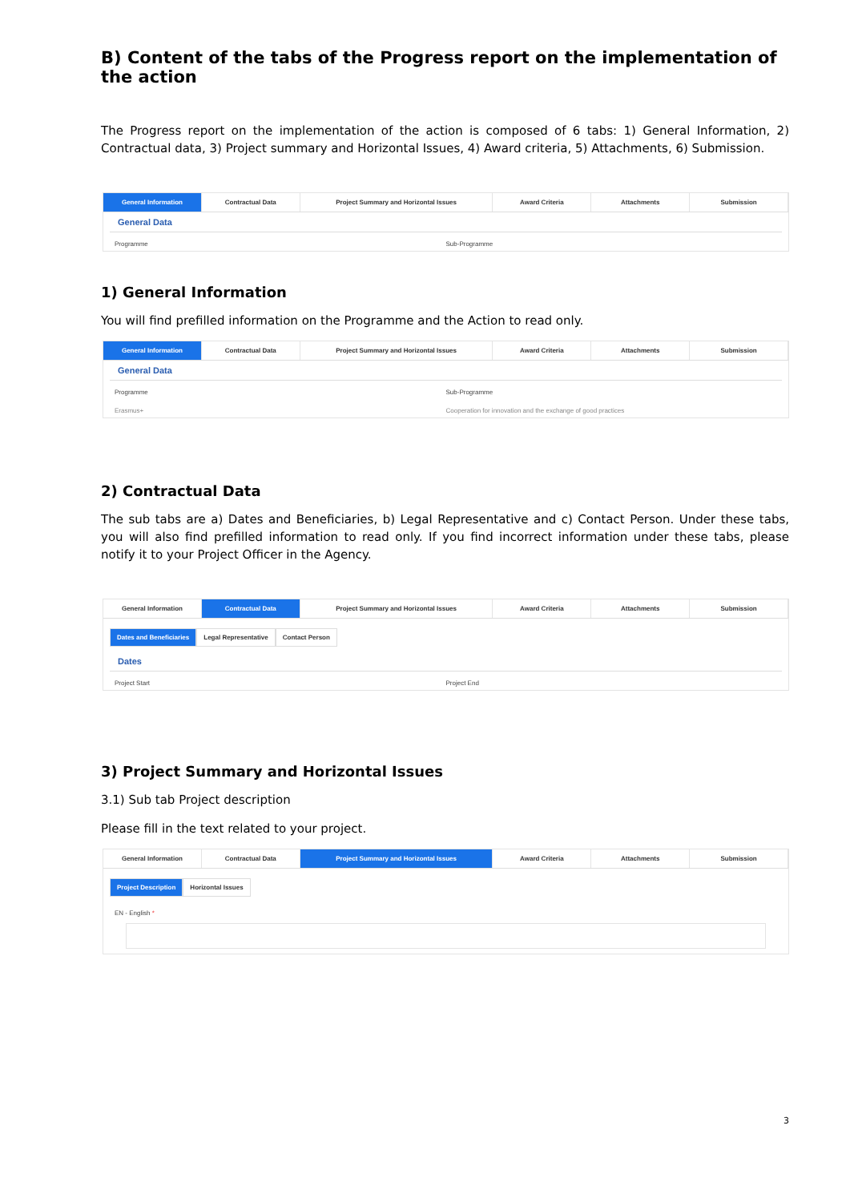B) Content of the tabs of the Progress report on the implementation of the action
The Progress report on the implementation of the action is composed of 6 tabs: 1) General Information, 2) Contractual data, 3) Project summary and Horizontal Issues, 4) Award criteria, 5) Attachments, 6) Submission.
General Information Contractual Data Project Summary and Horizontal Issues
Award Criteria Attachments Submission
General Data
Programme Sub-Programme
1) General Information
You will find prefilled information on the Programme and the Action to read only.
General Information Contractual Data Project Summary and Horizontal Issues
Award Criteria Attachments Submission
General Data
Programme Sub-Programme
Erasmus+ Cooperation for innovation and the exchange of good practices
2) Contractual Data
The sub tabs are a) Dates and Beneficiaries, b) Legal Representative and c) Contact Person. Under these tabs, you will also find prefilled information to read only. If you find incorrect information under these tabs, please notify it to your Project Officer in the Agency.
General Information Contractual Data Project Summary and Horizontal Issues
Award Criteria Attachments Submission
Dates and Beneficiaries Legal Representative Contact Person
Dates
Project Start Project End
3) Project Summary and Horizontal Issues
3.1) Sub tab Project description
Please fill in the text related to your project.
General Information Contractual Data Project Summary and Horizontal Issues
Award Criteria Attachments Submission
Project Description Horizontal Issues
EN - English *
3